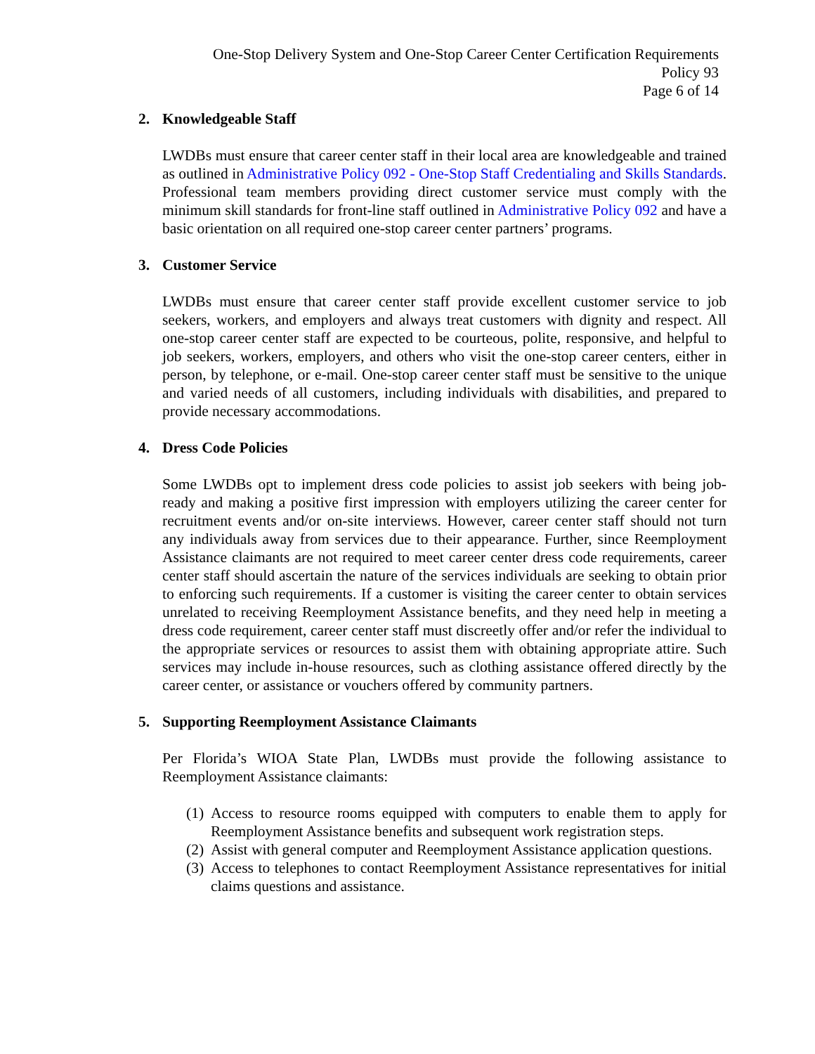One-Stop Delivery System and One-Stop Career Center Certification Requirements
Policy 93
Page 6 of 14
2. Knowledgeable Staff
LWDBs must ensure that career center staff in their local area are knowledgeable and trained as outlined in Administrative Policy 092 - One-Stop Staff Credentialing and Skills Standards. Professional team members providing direct customer service must comply with the minimum skill standards for front-line staff outlined in Administrative Policy 092 and have a basic orientation on all required one-stop career center partners’ programs.
3. Customer Service
LWDBs must ensure that career center staff provide excellent customer service to job seekers, workers, and employers and always treat customers with dignity and respect. All one-stop career center staff are expected to be courteous, polite, responsive, and helpful to job seekers, workers, employers, and others who visit the one-stop career centers, either in person, by telephone, or e-mail. One-stop career center staff must be sensitive to the unique and varied needs of all customers, including individuals with disabilities, and prepared to provide necessary accommodations.
4. Dress Code Policies
Some LWDBs opt to implement dress code policies to assist job seekers with being job-ready and making a positive first impression with employers utilizing the career center for recruitment events and/or on-site interviews. However, career center staff should not turn any individuals away from services due to their appearance. Further, since Reemployment Assistance claimants are not required to meet career center dress code requirements, career center staff should ascertain the nature of the services individuals are seeking to obtain prior to enforcing such requirements. If a customer is visiting the career center to obtain services unrelated to receiving Reemployment Assistance benefits, and they need help in meeting a dress code requirement, career center staff must discreetly offer and/or refer the individual to the appropriate services or resources to assist them with obtaining appropriate attire. Such services may include in-house resources, such as clothing assistance offered directly by the career center, or assistance or vouchers offered by community partners.
5. Supporting Reemployment Assistance Claimants
Per Florida’s WIOA State Plan, LWDBs must provide the following assistance to Reemployment Assistance claimants:
(1) Access to resource rooms equipped with computers to enable them to apply for Reemployment Assistance benefits and subsequent work registration steps.
(2) Assist with general computer and Reemployment Assistance application questions.
(3) Access to telephones to contact Reemployment Assistance representatives for initial claims questions and assistance.